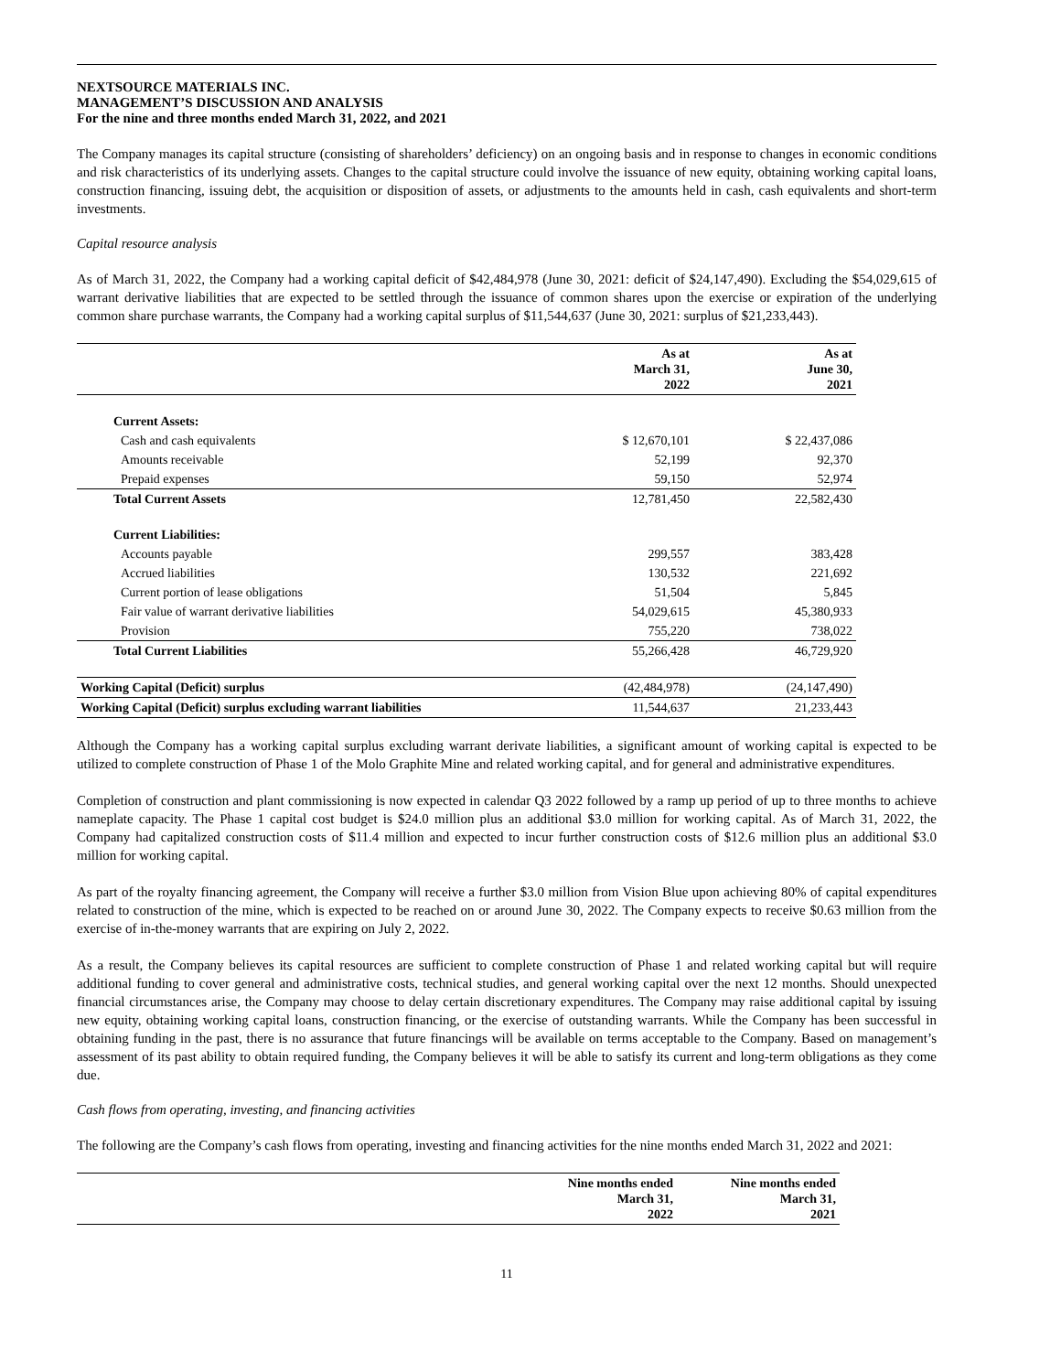NEXTSOURCE MATERIALS INC.
MANAGEMENT’S DISCUSSION AND ANALYSIS
For the nine and three months ended March 31, 2022, and 2021
The Company manages its capital structure (consisting of shareholders’ deficiency) on an ongoing basis and in response to changes in economic conditions and risk characteristics of its underlying assets. Changes to the capital structure could involve the issuance of new equity, obtaining working capital loans, construction financing, issuing debt, the acquisition or disposition of assets, or adjustments to the amounts held in cash, cash equivalents and short-term investments.
Capital resource analysis
As of March 31, 2022, the Company had a working capital deficit of $42,484,978 (June 30, 2021: deficit of $24,147,490). Excluding the $54,029,615 of warrant derivative liabilities that are expected to be settled through the issuance of common shares upon the exercise or expiration of the underlying common share purchase warrants, the Company had a working capital surplus of $11,544,637 (June 30, 2021: surplus of $21,233,443).
| | As at March 31, 2022 | As at June 30, 2021 |
| Current Assets: | | |
| Cash and cash equivalents | $ 12,670,101 | $ 22,437,086 |
| Amounts receivable | 52,199 | 92,370 |
| Prepaid expenses | 59,150 | 52,974 |
| Total Current Assets | 12,781,450 | 22,582,430 |
| Current Liabilities: | | |
| Accounts payable | 299,557 | 383,428 |
| Accrued liabilities | 130,532 | 221,692 |
| Current portion of lease obligations | 51,504 | 5,845 |
| Fair value of warrant derivative liabilities | 54,029,615 | 45,380,933 |
| Provision | 755,220 | 738,022 |
| Total Current Liabilities | 55,266,428 | 46,729,920 |
| Working Capital (Deficit) surplus | (42,484,978) | (24,147,490) |
| Working Capital (Deficit) surplus excluding warrant liabilities | 11,544,637 | 21,233,443 |
Although the Company has a working capital surplus excluding warrant derivate liabilities, a significant amount of working capital is expected to be utilized to complete construction of Phase 1 of the Molo Graphite Mine and related working capital, and for general and administrative expenditures.
Completion of construction and plant commissioning is now expected in calendar Q3 2022 followed by a ramp up period of up to three months to achieve nameplate capacity. The Phase 1 capital cost budget is $24.0 million plus an additional $3.0 million for working capital. As of March 31, 2022, the Company had capitalized construction costs of $11.4 million and expected to incur further construction costs of $12.6 million plus an additional $3.0 million for working capital.
As part of the royalty financing agreement, the Company will receive a further $3.0 million from Vision Blue upon achieving 80% of capital expenditures related to construction of the mine, which is expected to be reached on or around June 30, 2022. The Company expects to receive $0.63 million from the exercise of in-the-money warrants that are expiring on July 2, 2022.
As a result, the Company believes its capital resources are sufficient to complete construction of Phase 1 and related working capital but will require additional funding to cover general and administrative costs, technical studies, and general working capital over the next 12 months. Should unexpected financial circumstances arise, the Company may choose to delay certain discretionary expenditures. The Company may raise additional capital by issuing new equity, obtaining working capital loans, construction financing, or the exercise of outstanding warrants. While the Company has been successful in obtaining funding in the past, there is no assurance that future financings will be available on terms acceptable to the Company. Based on management’s assessment of its past ability to obtain required funding, the Company believes it will be able to satisfy its current and long-term obligations as they come due.
Cash flows from operating, investing, and financing activities
The following are the Company’s cash flows from operating, investing and financing activities for the nine months ended March 31, 2022 and 2021:
| | Nine months ended March 31, 2022 | Nine months ended March 31, 2021 |
11